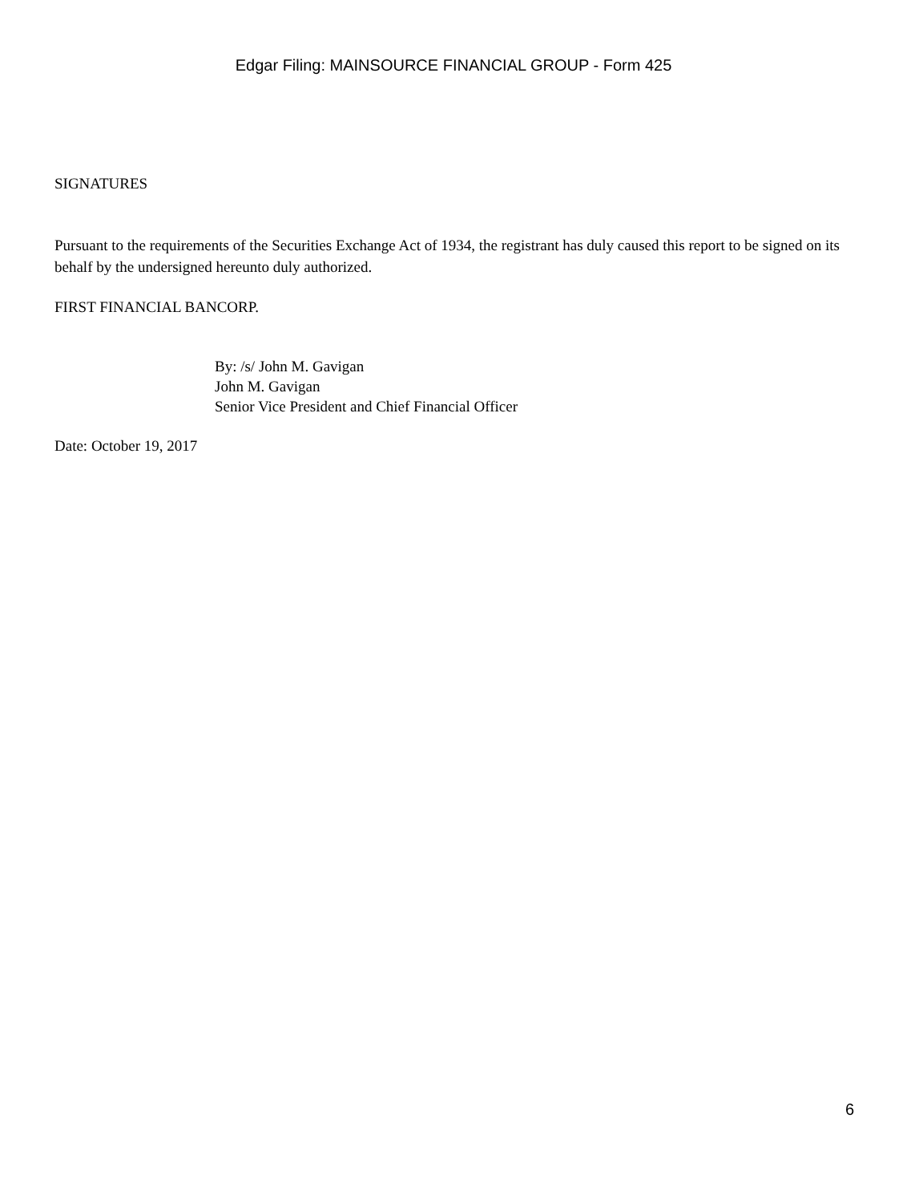Edgar Filing: MAINSOURCE FINANCIAL GROUP - Form 425
SIGNATURES
Pursuant to the requirements of the Securities Exchange Act of 1934, the registrant has duly caused this report to be signed on its behalf by the undersigned hereunto duly authorized.
FIRST FINANCIAL BANCORP.
By: /s/ John M. Gavigan
John M. Gavigan
Senior Vice President and Chief Financial Officer
Date: October 19, 2017
6